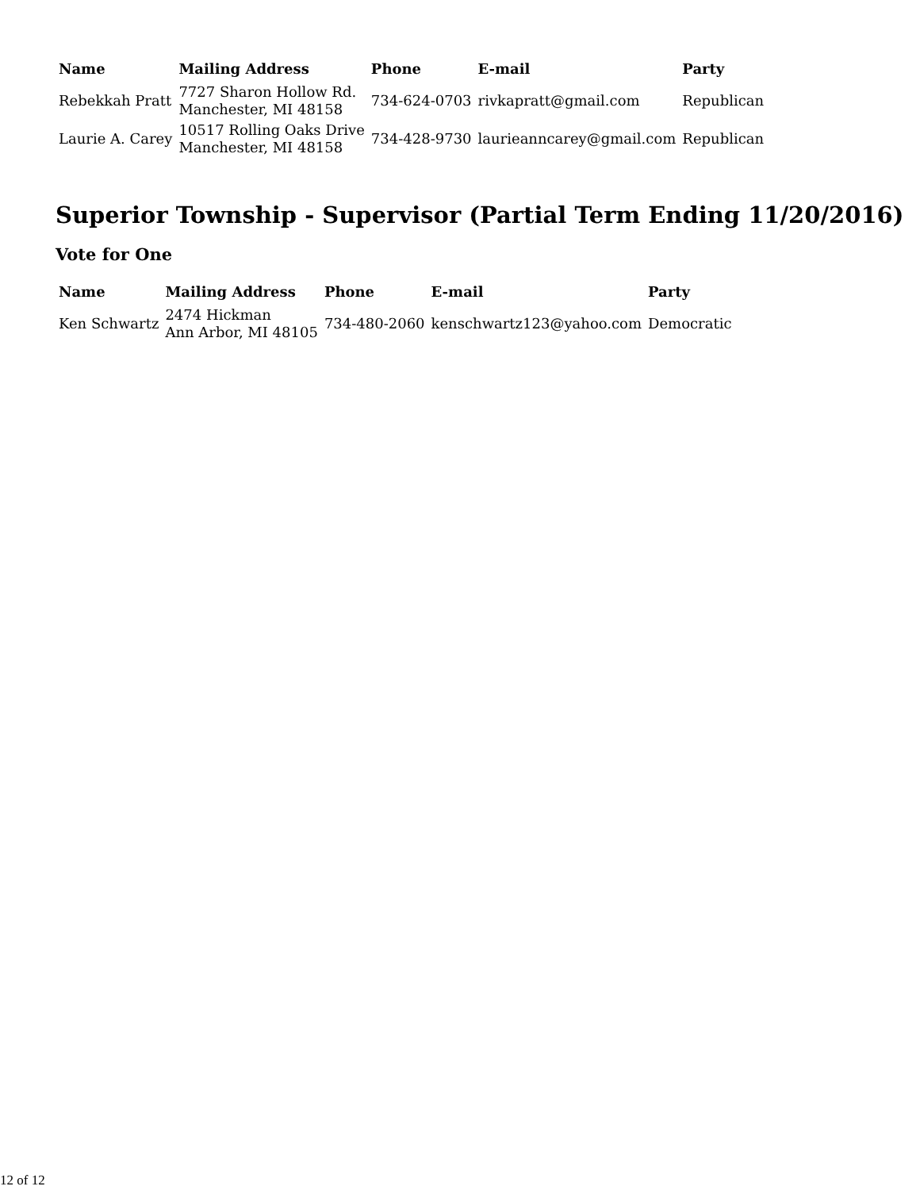| Name | Mailing Address | Phone | E-mail | Party |
| --- | --- | --- | --- | --- |
| Rebekkah Pratt | 7727 Sharon Hollow Rd. Manchester, MI 48158 | 734-624-0703 | rivkapratt@gmail.com | Republican |
| Laurie A. Carey | 10517 Rolling Oaks Drive Manchester, MI 48158 | 734-428-9730 | laurieanncarey@gmail.com | Republican |
Superior Township - Supervisor (Partial Term Ending 11/20/2016)
Vote for One
| Name | Mailing Address | Phone | E-mail | Party |
| --- | --- | --- | --- | --- |
| Ken Schwartz | 2474 Hickman Ann Arbor, MI 48105 | 734-480-2060 | kenschwartz123@yahoo.com | Democratic |
12 of 12